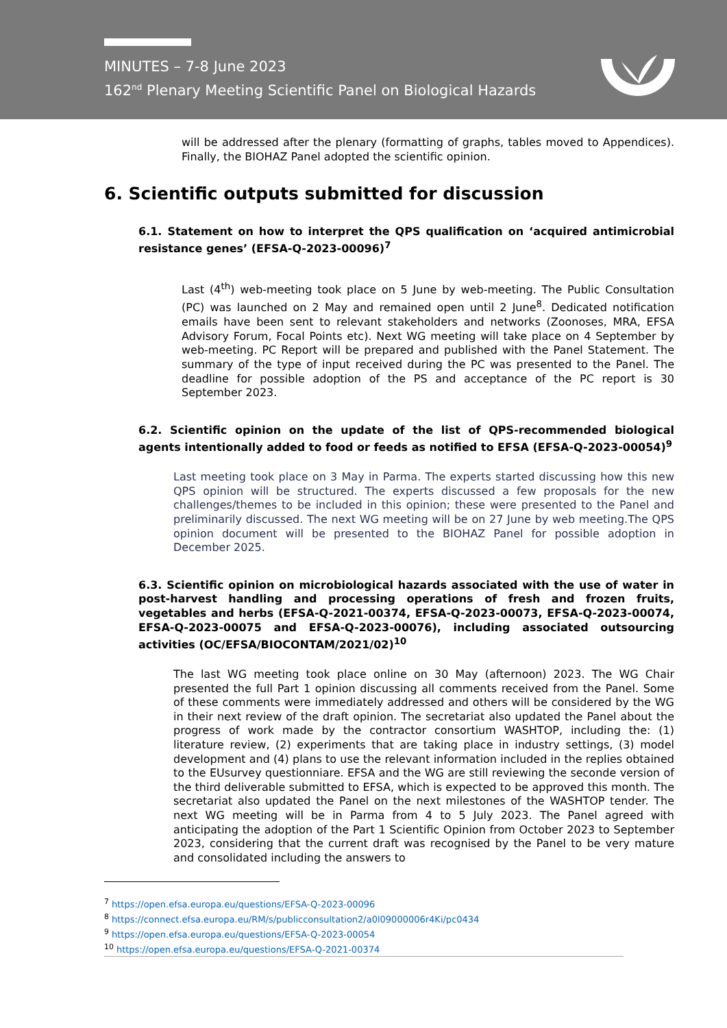MINUTES – 7-8 June 2023
162<sup>nd</sup> Plenary Meeting Scientific Panel on Biological Hazards
will be addressed after the plenary (formatting of graphs, tables moved to Appendices). Finally, the BIOHAZ Panel adopted the scientific opinion.
6. Scientific outputs submitted for discussion
6.1. Statement on how to interpret the QPS qualification on ‘acquired antimicrobial resistance genes’ (EFSA-Q-2023-00096)<sup>7</sup>
Last (4<sup>th</sup>) web-meeting took place on 5 June by web-meeting. The Public Consultation (PC) was launched on 2 May and remained open until 2 June<sup>8</sup>. Dedicated notification emails have been sent to relevant stakeholders and networks (Zoonoses, MRA, EFSA Advisory Forum, Focal Points etc). Next WG meeting will take place on 4 September by web-meeting. PC Report will be prepared and published with the Panel Statement. The summary of the type of input received during the PC was presented to the Panel. The deadline for possible adoption of the PS and acceptance of the PC report is 30 September 2023.
6.2. Scientific opinion on the update of the list of QPS-recommended biological agents intentionally added to food or feeds as notified to EFSA (EFSA-Q-2023-00054)<sup>9</sup>
Last meeting took place on 3 May in Parma. The experts started discussing how this new QPS opinion will be structured. The experts discussed a few proposals for the new challenges/themes to be included in this opinion; these were presented to the Panel and preliminarily discussed. The next WG meeting will be on 27 June by web meeting.The QPS opinion document will be presented to the BIOHAZ Panel for possible adoption in December 2025.
6.3. Scientific opinion on microbiological hazards associated with the use of water in post-harvest handling and processing operations of fresh and frozen fruits, vegetables and herbs (EFSA-Q-2021-00374, EFSA-Q-2023-00073, EFSA-Q-2023-00074, EFSA-Q-2023-00075 and EFSA-Q-2023-00076), including associated outsourcing activities (OC/EFSA/BIOCONTAM/2021/02)<sup>10</sup>
The last WG meeting took place online on 30 May (afternoon) 2023. The WG Chair presented the full Part 1 opinion discussing all comments received from the Panel. Some of these comments were immediately addressed and others will be considered by the WG in their next review of the draft opinion. The secretariat also updated the Panel about the progress of work made by the contractor consortium WASHTOP, including the: (1) literature review, (2) experiments that are taking place in industry settings, (3) model development and (4) plans to use the relevant information included in the replies obtained to the EUsurvey questionniare. EFSA and the WG are still reviewing the seconde version of the third deliverable submitted to EFSA, which is expected to be approved this month. The secretariat also updated the Panel on the next milestones of the WASHTOP tender. The next WG meeting will be in Parma from 4 to 5 July 2023. The Panel agreed with anticipating the adoption of the Part 1 Scientific Opinion from October 2023 to September 2023, considering that the current draft was recognised by the Panel to be very mature and consolidated including the answers to
<sup>7</sup> https://open.efsa.europa.eu/questions/EFSA-Q-2023-00096
<sup>8</sup> https://connect.efsa.europa.eu/RM/s/publicconsultation2/a0l09000006r4Ki/pc0434
<sup>9</sup> https://open.efsa.europa.eu/questions/EFSA-Q-2023-00054
<sup>10</sup> https://open.efsa.europa.eu/questions/EFSA-Q-2021-00374